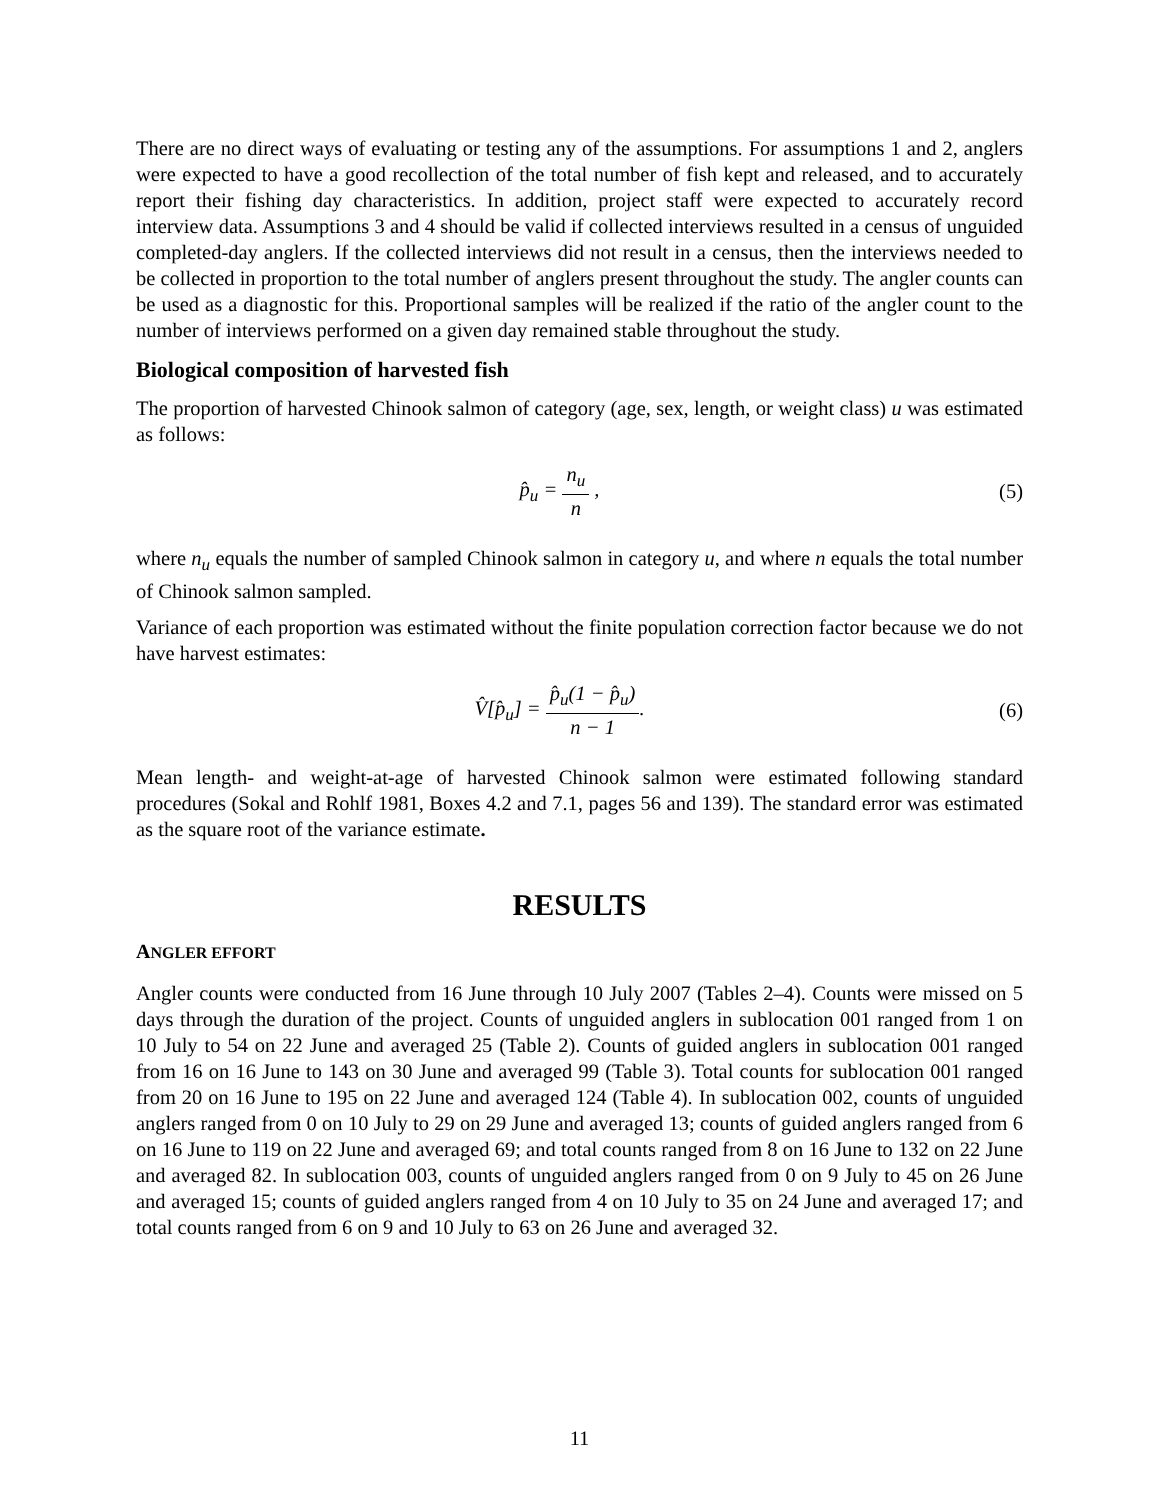There are no direct ways of evaluating or testing any of the assumptions. For assumptions 1 and 2, anglers were expected to have a good recollection of the total number of fish kept and released, and to accurately report their fishing day characteristics. In addition, project staff were expected to accurately record interview data. Assumptions 3 and 4 should be valid if collected interviews resulted in a census of unguided completed-day anglers. If the collected interviews did not result in a census, then the interviews needed to be collected in proportion to the total number of anglers present throughout the study. The angler counts can be used as a diagnostic for this. Proportional samples will be realized if the ratio of the angler count to the number of interviews performed on a given day remained stable throughout the study.
Biological composition of harvested fish
The proportion of harvested Chinook salmon of category (age, sex, length, or weight class) u was estimated as follows:
p̂<sub>u</sub> = n<sub>u</sub> n , (5)
where n<sub>u</sub> equals the number of sampled Chinook salmon in category u, and where n equals the total number of Chinook salmon sampled.
Variance of each proportion was estimated without the finite population correction factor because we do not have harvest estimates:
V̂[p̂<sub>u</sub>] = p̂<sub>u</sub>(1 − p̂<sub>u</sub>) n − 1. (6)
Mean length- and weight-at-age of harvested Chinook salmon were estimated following standard procedures (Sokal and Rohlf 1981, Boxes 4.2 and 7.1, pages 56 and 139). The standard error was estimated as the square root of the variance estimate.
RESULTS
ANGLER EFFORT
Angler counts were conducted from 16 June through 10 July 2007 (Tables 2–4). Counts were missed on 5 days through the duration of the project. Counts of unguided anglers in sublocation 001 ranged from 1 on 10 July to 54 on 22 June and averaged 25 (Table 2). Counts of guided anglers in sublocation 001 ranged from 16 on 16 June to 143 on 30 June and averaged 99 (Table 3). Total counts for sublocation 001 ranged from 20 on 16 June to 195 on 22 June and averaged 124 (Table 4). In sublocation 002, counts of unguided anglers ranged from 0 on 10 July to 29 on 29 June and averaged 13; counts of guided anglers ranged from 6 on 16 June to 119 on 22 June and averaged 69; and total counts ranged from 8 on 16 June to 132 on 22 June and averaged 82. In sublocation 003, counts of unguided anglers ranged from 0 on 9 July to 45 on 26 June and averaged 15; counts of guided anglers ranged from 4 on 10 July to 35 on 24 June and averaged 17; and total counts ranged from 6 on 9 and 10 July to 63 on 26 June and averaged 32.
11